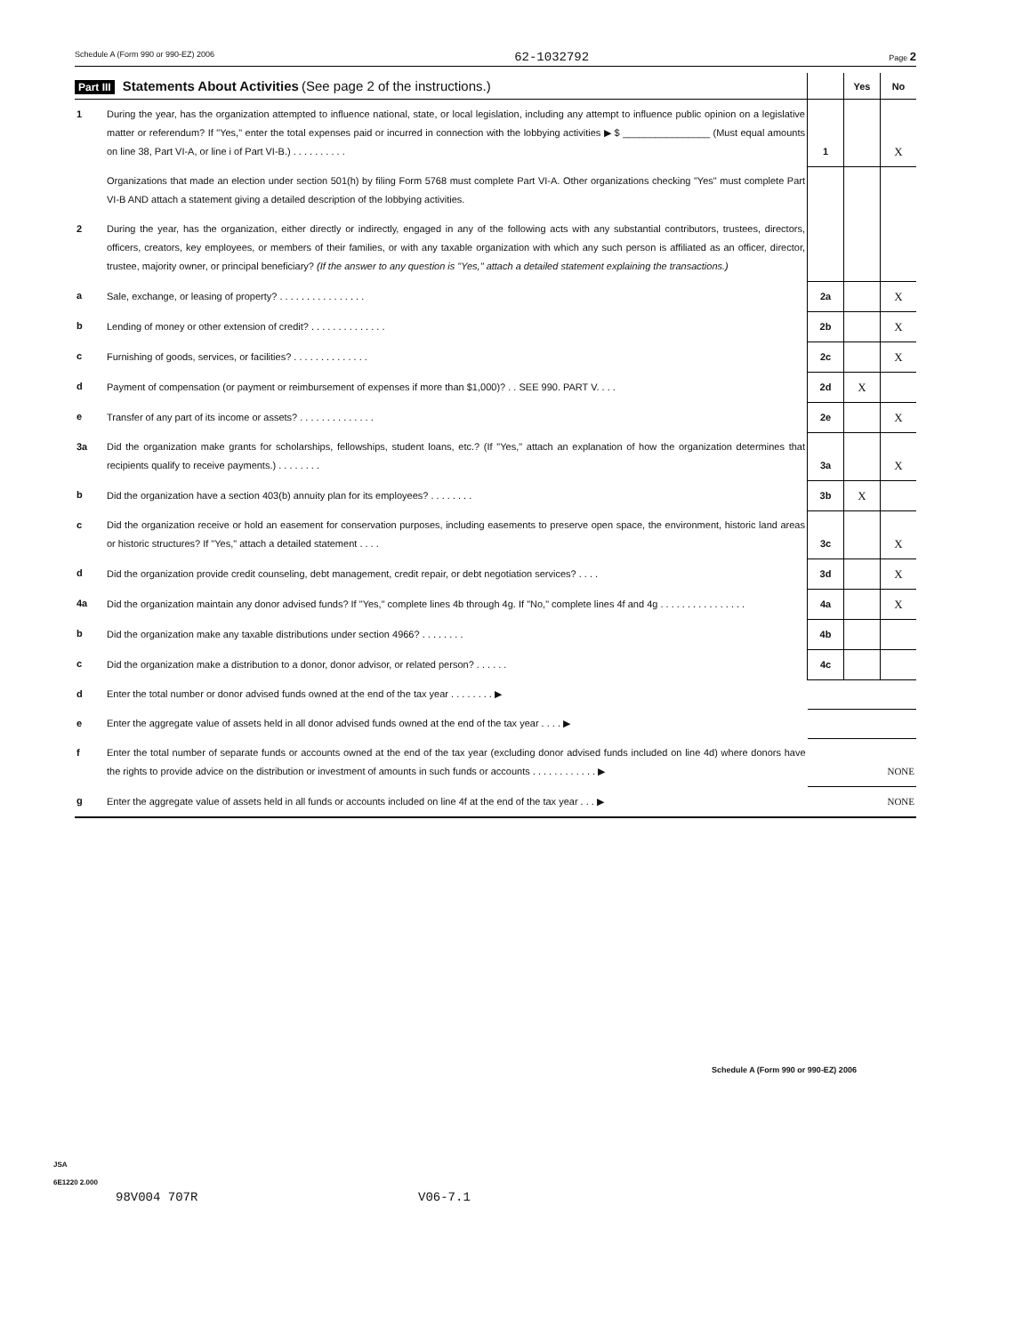Schedule A (Form 990 or 990-EZ) 2006 62-1032792 Page 2
| Part III Statements About Activities (See page 2 of the instructions.) | | | Yes | No |
| --- | --- | --- | --- | --- |
| 1 | During the year, has the organization attempted to influence national, state, or local legislation, including any attempt to influence public opinion on a legislative matter or referendum? If "Yes," enter the total expenses paid or incurred in connection with the lobbying activities ▶ $ ________________ (Must equal amounts on line 38, Part VI-A, or line i of Part VI-B.) . . . . . . . . . . | 1 | | X |
| | Organizations that made an election under section 501(h) by filing Form 5768 must complete Part VI-A. Other organizations checking "Yes" must complete Part VI-B AND attach a statement giving a detailed description of the lobbying activities. | | | |
| 2 | During the year, has the organization, either directly or indirectly, engaged in any of the following acts with any substantial contributors, trustees, directors, officers, creators, key employees, or members of their families, or with any taxable organization with which any such person is affiliated as an officer, director, trustee, majority owner, or principal beneficiary? (If the answer to any question is "Yes," attach a detailed statement explaining the transactions.) | | | |
| a | Sale, exchange, or leasing of property? . . . . . . . . . . . . . . . . | 2a | | X |
| b | Lending of money or other extension of credit? . . . . . . . . . . . . . . | 2b | | X |
| c | Furnishing of goods, services, or facilities? . . . . . . . . . . . . . . | 2c | | X |
| d | Payment of compensation (or payment or reimbursement of expenses if more than $1,000)? . . SEE 990. PART V. . . . | 2d | X | |
| e | Transfer of any part of its income or assets? . . . . . . . . . . . . . . | 2e | | X |
| 3a | Did the organization make grants for scholarships, fellowships, student loans, etc.? (If "Yes," attach an explanation of how the organization determines that recipients qualify to receive payments.) . . . . . . . . | 3a | | X |
| b | Did the organization have a section 403(b) annuity plan for its employees? . . . . . . . . | 3b | X | |
| c | Did the organization receive or hold an easement for conservation purposes, including easements to preserve open space, the environment, historic land areas or historic structures? If "Yes," attach a detailed statement . . . . | 3c | | X |
| d | Did the organization provide credit counseling, debt management, credit repair, or debt negotiation services? . . . . | 3d | | X |
| 4a | Did the organization maintain any donor advised funds? If "Yes," complete lines 4b through 4g. If "No," complete lines 4f and 4g . . . . . . . . . . . . . . . . | 4a | | X |
| b | Did the organization make any taxable distributions under section 4966? . . . . . . . . | 4b | | |
| c | Did the organization make a distribution to a donor, donor advisor, or related person? . . . . . . | 4c | | |
| d | Enter the total number or donor advised funds owned at the end of the tax year . . . . . . . . ▶ | | | |
| e | Enter the aggregate value of assets held in all donor advised funds owned at the end of the tax year . . . . ▶ | | | |
| f | Enter the total number of separate funds or accounts owned at the end of the tax year (excluding donor advised funds included on line 4d) where donors have the rights to provide advice on the distribution or investment of amounts in such funds or accounts . . . . . . . . . . . . ▶ | NONE | | |
| g | Enter the aggregate value of assets held in all funds or accounts included on line 4f at the end of the tax year . . . ▶ | NONE | | |
Schedule A (Form 990 or 990-EZ) 2006
JSA
6E1220 2.000
98V004 707R V06-7.1